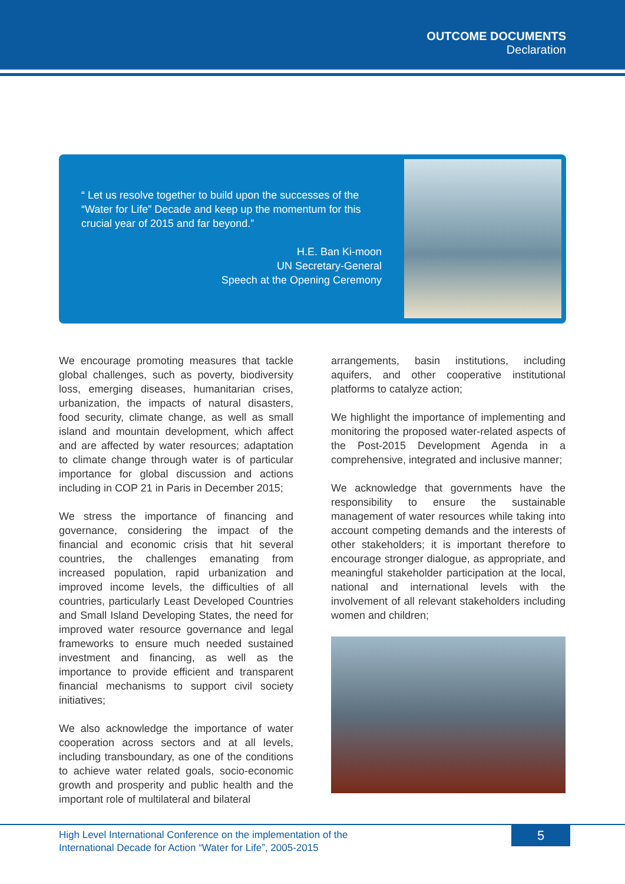OUTCOME DOCUMENTS
Declaration
“ Let us resolve together to build upon the successes of the “Water for Life” Decade and keep up the momentum for this crucial year of 2015 and far beyond.”
H.E. Ban Ki-moon
UN Secretary-General
Speech at the Opening Ceremony
We encourage promoting measures that tackle global challenges, such as poverty, biodiversity loss, emerging diseases, humanitarian crises, urbanization, the impacts of natural disasters, food security, climate change, as well as small island and mountain development, which affect and are affected by water resources; adaptation to climate change through water is of particular importance for global discussion and actions including in COP 21 in Paris in December 2015;
We stress the importance of financing and governance, considering the impact of the financial and economic crisis that hit several countries, the challenges emanating from increased population, rapid urbanization and improved income levels, the difficulties of all countries, particularly Least Developed Countries and Small Island Developing States, the need for improved water resource governance and legal frameworks to ensure much needed sustained investment and financing, as well as the importance to provide efficient and transparent financial mechanisms to support civil society initiatives;
We also acknowledge the importance of water cooperation across sectors and at all levels, including transboundary, as one of the conditions to achieve water related goals, socio-economic growth and prosperity and public health and the important role of multilateral and bilateral
arrangements, basin institutions, including aquifers, and other cooperative institutional platforms to catalyze action;
We highlight the importance of implementing and monitoring the proposed water-related aspects of the Post-2015 Development Agenda in a comprehensive, integrated and inclusive manner;
We acknowledge that governments have the responsibility to ensure the sustainable management of water resources while taking into account competing demands and the interests of other stakeholders; it is important therefore to encourage stronger dialogue, as appropriate, and meaningful stakeholder participation at the local, national and international levels with the involvement of all relevant stakeholders including women and children;
High Level International Conference on the implementation of the
International Decade for Action “Water for Life”, 2005-2015
5